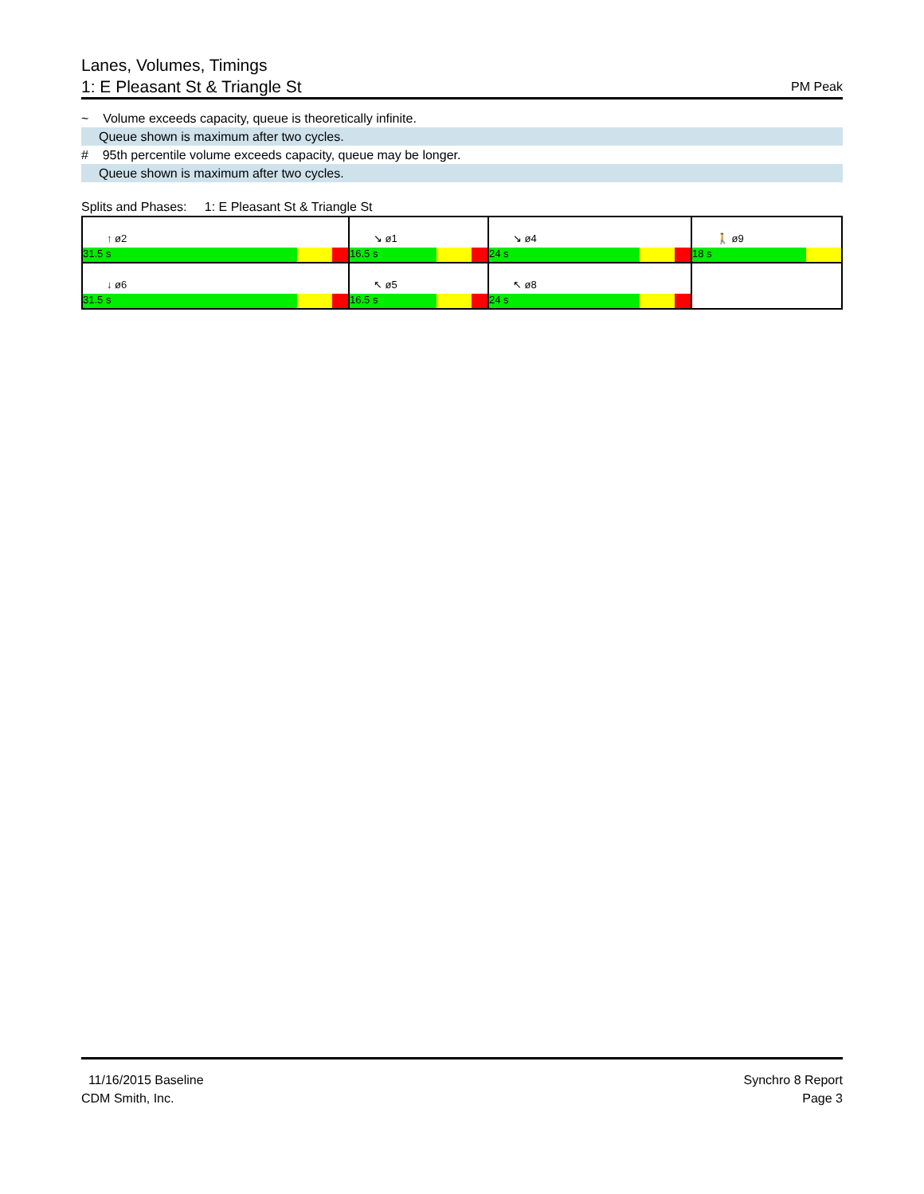PM Peak Lanes, Volumes, Timings
1: E Pleasant St & Triangle St
~ Volume exceeds capacity, queue is theoretically infinite.
Queue shown is maximum after two cycles.
# 95th percentile volume exceeds capacity, queue may be longer.
Queue shown is maximum after two cycles.
Splits and Phases: 1: E Pleasant St & Triangle St
| ↑ ø2 31.5 s | ↘ ø1 16.5 s | ↘ ø4 24 s | 🚶 ø9 18 s |
| ↓ ø6 31.5 s | ↖ ø5 16.5 s | ↖ ø8 24 s | |
Synchro 8 Report
Page 3
11/16/2015 Baseline
CDM Smith, Inc.